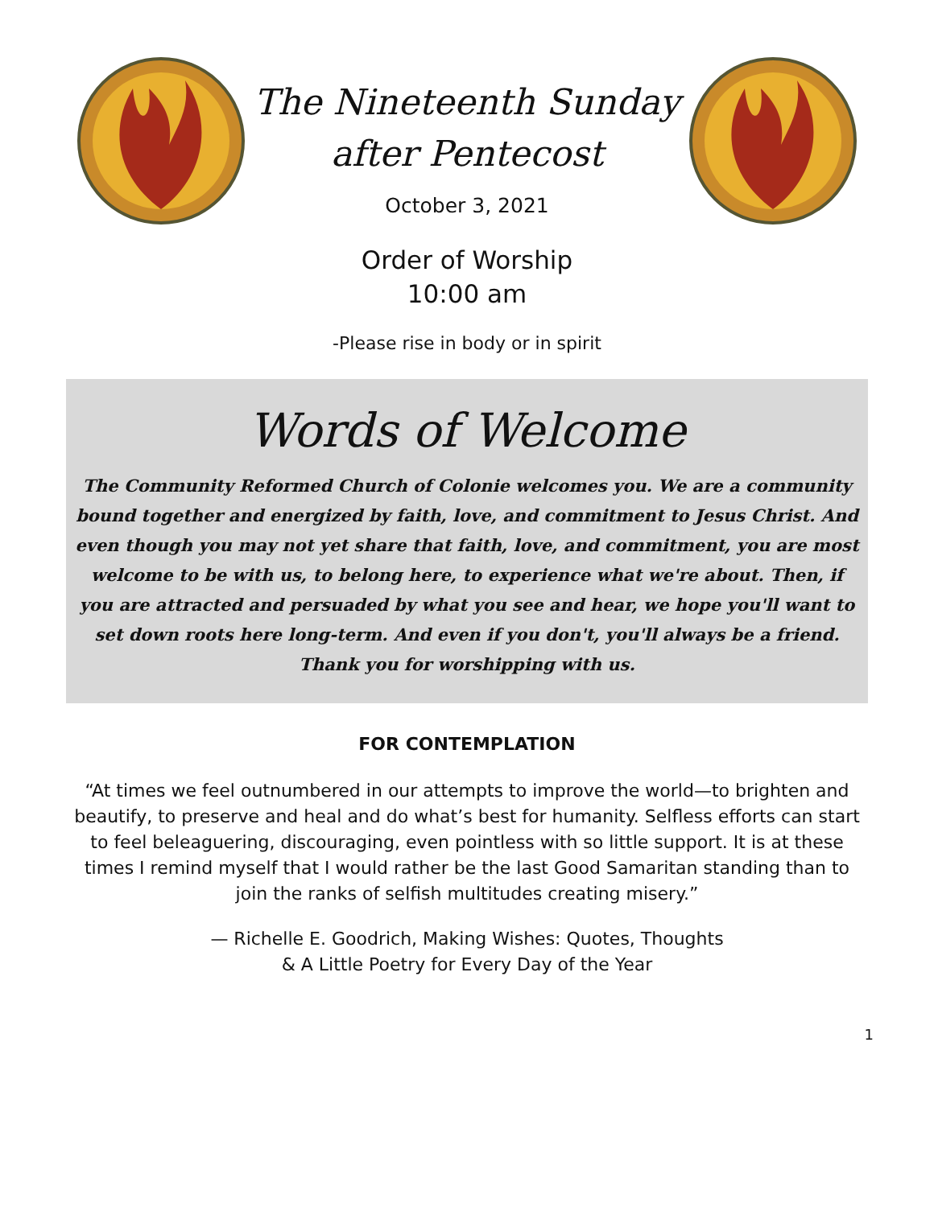The Nineteenth Sunday
after Pentecost
October 3, 2021
Order of Worship
10:00 am
-Please rise in body or in spirit
Words of Welcome
The Community Reformed Church of Colonie welcomes you. We are a community bound together and energized by faith, love, and commitment to Jesus Christ. And even though you may not yet share that faith, love, and commitment, you are most welcome to be with us, to belong here, to experience what we're about. Then, if you are attracted and persuaded by what you see and hear, we hope you'll want to set down roots here long-term. And even if you don't, you'll always be a friend. Thank you for worshipping with us.
FOR CONTEMPLATION
“At times we feel outnumbered in our attempts to improve the world—to brighten and beautify, to preserve and heal and do what’s best for humanity. Selfless efforts can start to feel beleaguering, discouraging, even pointless with so little support. It is at these times I remind myself that I would rather be the last Good Samaritan standing than to join the ranks of selfish multitudes creating misery.”
— Richelle E. Goodrich, Making Wishes: Quotes, Thoughts
& A Little Poetry for Every Day of the Year
1